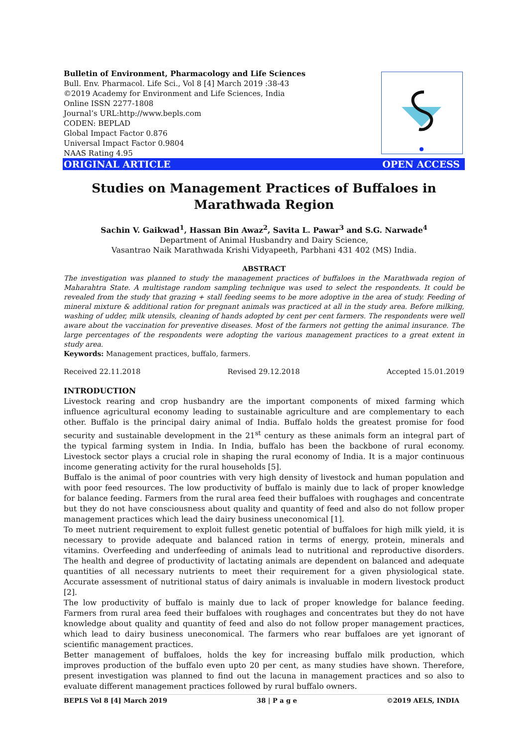Bulletin of Environment, Pharmacology and Life Sciences
Bull. Env. Pharmacol. Life Sci., Vol 8 [4] March 2019 :38-43
©2019 Academy for Environment and Life Sciences, India
Online ISSN 2277-1808
Journal’s URL:http://www.bepls.com
CODEN: BEPLAD
Global Impact Factor 0.876
Universal Impact Factor 0.9804
NAAS Rating 4.95
ORIGINAL ARTICLE OPEN ACCESS
Studies on Management Practices of Buffaloes in Marathwada Region
Sachin V. Gaikwad<sup>1</sup>, Hassan Bin Awaz<sup>2</sup>, Savita L. Pawar<sup>3</sup> and S.G. Narwade<sup>4</sup>
Department of Animal Husbandry and Dairy Science,
Vasantrao Naik Marathwada Krishi Vidyapeeth, Parbhani 431 402 (MS) India.
ABSTRACT
The investigation was planned to study the management practices of buffaloes in the Marathwada region of Maharahtra State. A multistage random sampling technique was used to select the respondents. It could be revealed from the study that grazing + stall feeding seems to be more adoptive in the area of study. Feeding of mineral mixture & additional ration for pregnant animals was practiced at all in the study area. Before milking, washing of udder, milk utensils, cleaning of hands adopted by cent per cent farmers. The respondents were well aware about the vaccination for preventive diseases. Most of the farmers not getting the animal insurance. The large percentages of the respondents were adopting the various management practices to a great extent in study area.
Keywords: Management practices, buffalo, farmers.
Received 22.11.2018 Revised 29.12.2018 Accepted 15.01.2019
INTRODUCTION
Livestock rearing and crop husbandry are the important components of mixed farming which influence agricultural economy leading to sustainable agriculture and are complementary to each other. Buffalo is the principal dairy animal of India. Buffalo holds the greatest promise for food security and sustainable development in the 21<sup>st</sup> century as these animals form an integral part of the typical farming system in India. In India, buffalo has been the backbone of rural economy. Livestock sector plays a crucial role in shaping the rural economy of India. It is a major continuous income generating activity for the rural households [5].
Buffalo is the animal of poor countries with very high density of livestock and human population and with poor feed resources. The low productivity of buffalo is mainly due to lack of proper knowledge for balance feeding. Farmers from the rural area feed their buffaloes with roughages and concentrate but they do not have consciousness about quality and quantity of feed and also do not follow proper management practices which lead the dairy business uneconomical [1].
To meet nutrient requirement to exploit fullest genetic potential of buffaloes for high milk yield, it is necessary to provide adequate and balanced ration in terms of energy, protein, minerals and vitamins. Overfeeding and underfeeding of animals lead to nutritional and reproductive disorders. The health and degree of productivity of lactating animals are dependent on balanced and adequate quantities of all necessary nutrients to meet their requirement for a given physiological state. Accurate assessment of nutritional status of dairy animals is invaluable in modern livestock product [2].
The low productivity of buffalo is mainly due to lack of proper knowledge for balance feeding. Farmers from rural area feed their buffaloes with roughages and concentrates but they do not have knowledge about quality and quantity of feed and also do not follow proper management practices, which lead to dairy business uneconomical. The farmers who rear buffaloes are yet ignorant of scientific management practices.
Better management of buffaloes, holds the key for increasing buffalo milk production, which improves production of the buffalo even upto 20 per cent, as many studies have shown. Therefore, present investigation was planned to find out the lacuna in management practices and so also to evaluate different management practices followed by rural buffalo owners.
BEPLS Vol 8 [4] March 2019 38 | P a g e ©2019 AELS, INDIA